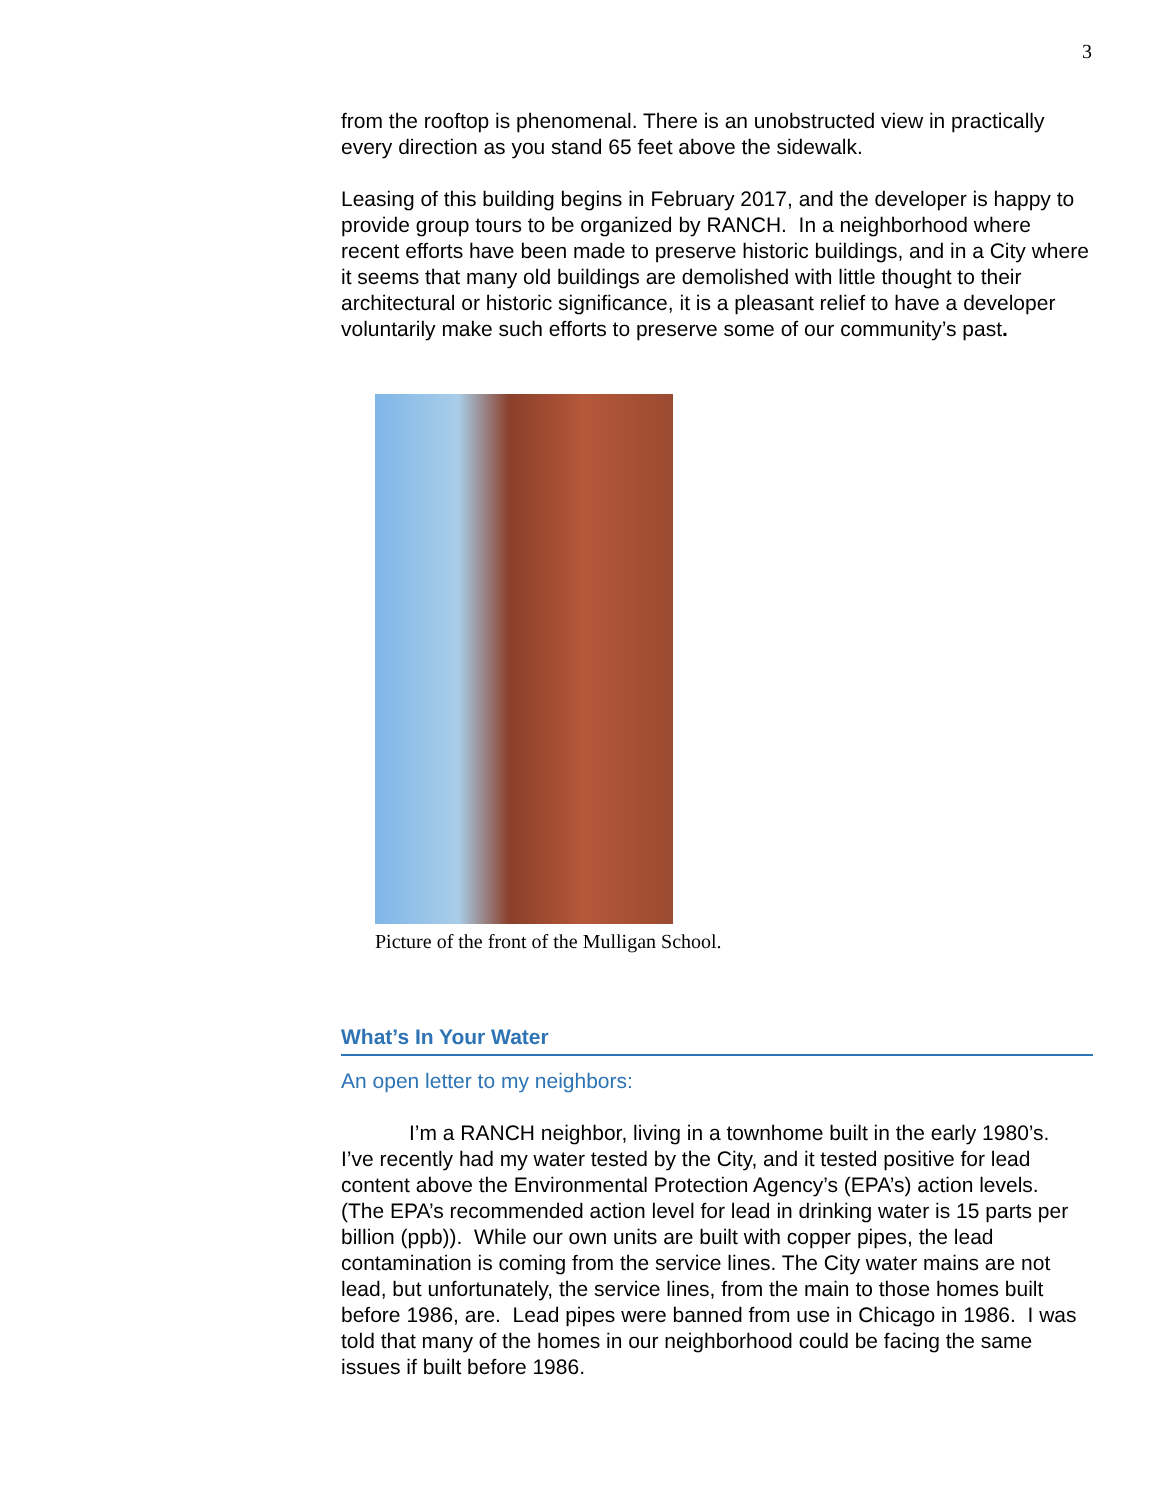3
from the rooftop is phenomenal. There is an unobstructed view in practically every direction as you stand 65 feet above the sidewalk.
Leasing of this building begins in February 2017, and the developer is happy to provide group tours to be organized by RANCH. In a neighborhood where recent efforts have been made to preserve historic buildings, and in a City where it seems that many old buildings are demolished with little thought to their architectural or historic significance, it is a pleasant relief to have a developer voluntarily make such efforts to preserve some of our community’s past.
Picture of the front of the Mulligan School.
What’s In Your Water
An open letter to my neighbors:
I’m a RANCH neighbor, living in a townhome built in the early 1980’s. I’ve recently had my water tested by the City, and it tested positive for lead content above the Environmental Protection Agency’s (EPA’s) action levels. (The EPA’s recommended action level for lead in drinking water is 15 parts per billion (ppb)). While our own units are built with copper pipes, the lead contamination is coming from the service lines. The City water mains are not lead, but unfortunately, the service lines, from the main to those homes built before 1986, are. Lead pipes were banned from use in Chicago in 1986. I was told that many of the homes in our neighborhood could be facing the same issues if built before 1986.